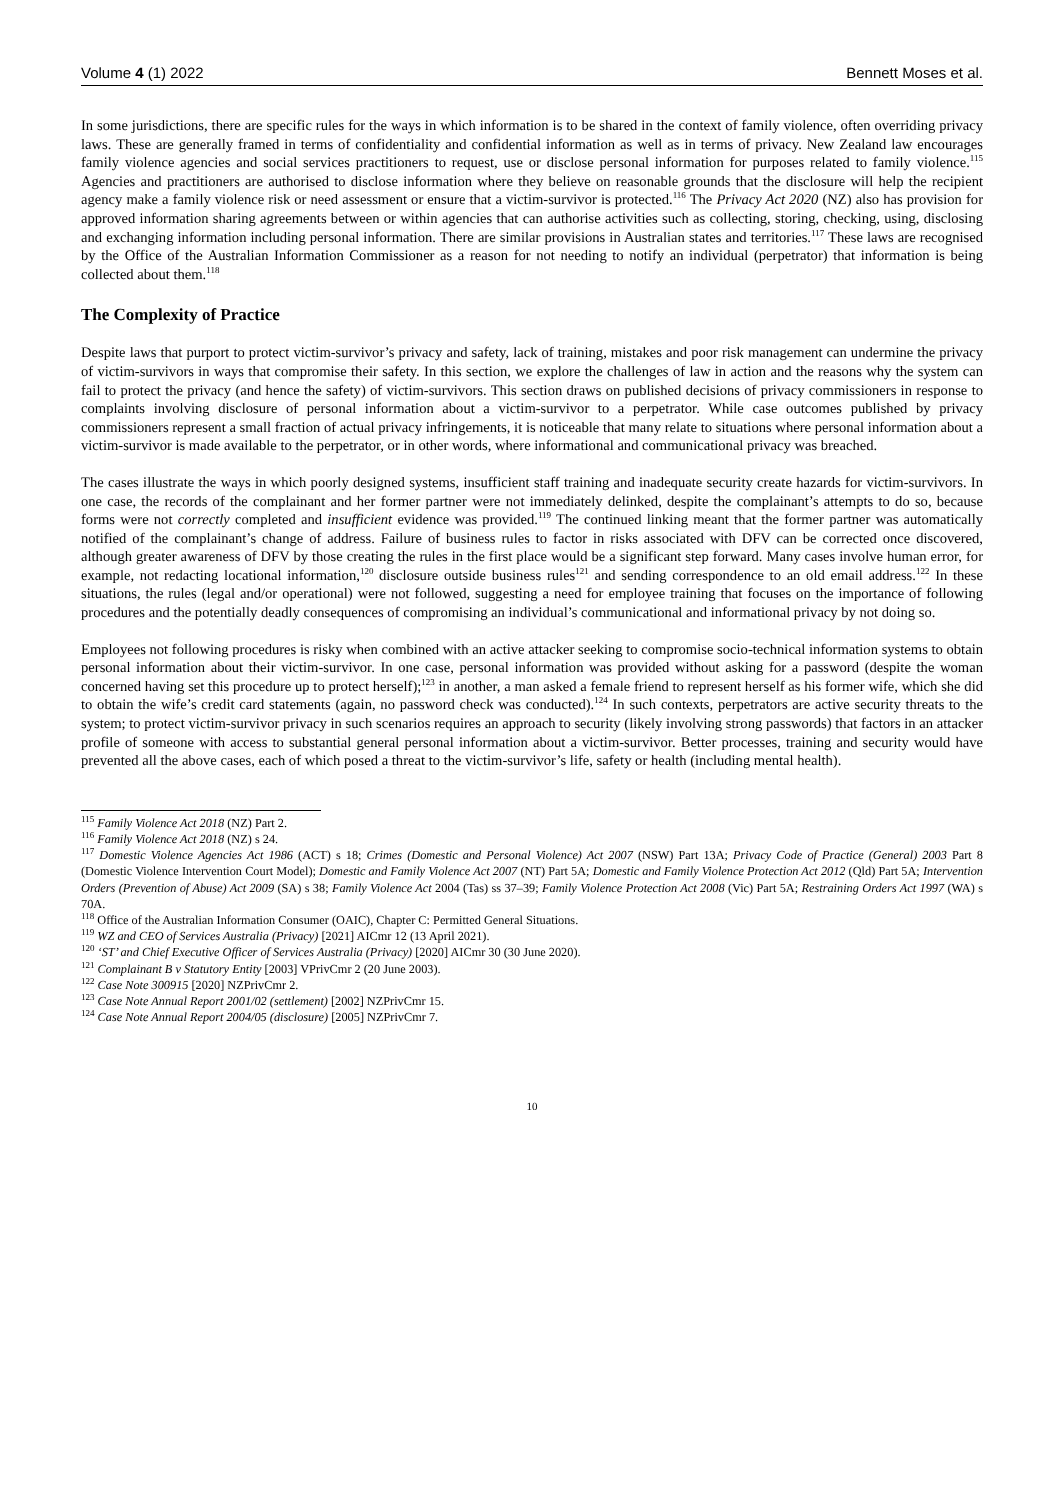Volume 4 (1) 2022 Bennett Moses et al.
In some jurisdictions, there are specific rules for the ways in which information is to be shared in the context of family violence, often overriding privacy laws. These are generally framed in terms of confidentiality and confidential information as well as in terms of privacy. New Zealand law encourages family violence agencies and social services practitioners to request, use or disclose personal information for purposes related to family violence.<sup>115</sup> Agencies and practitioners are authorised to disclose information where they believe on reasonable grounds that the disclosure will help the recipient agency make a family violence risk or need assessment or ensure that a victim-survivor is protected.<sup>116</sup> The Privacy Act 2020 (NZ) also has provision for approved information sharing agreements between or within agencies that can authorise activities such as collecting, storing, checking, using, disclosing and exchanging information including personal information. There are similar provisions in Australian states and territories.<sup>117</sup> These laws are recognised by the Office of the Australian Information Commissioner as a reason for not needing to notify an individual (perpetrator) that information is being collected about them.<sup>118</sup>
The Complexity of Practice
Despite laws that purport to protect victim-survivor’s privacy and safety, lack of training, mistakes and poor risk management can undermine the privacy of victim-survivors in ways that compromise their safety. In this section, we explore the challenges of law in action and the reasons why the system can fail to protect the privacy (and hence the safety) of victim-survivors. This section draws on published decisions of privacy commissioners in response to complaints involving disclosure of personal information about a victim-survivor to a perpetrator. While case outcomes published by privacy commissioners represent a small fraction of actual privacy infringements, it is noticeable that many relate to situations where personal information about a victim-survivor is made available to the perpetrator, or in other words, where informational and communicational privacy was breached.
The cases illustrate the ways in which poorly designed systems, insufficient staff training and inadequate security create hazards for victim-survivors. In one case, the records of the complainant and her former partner were not immediately delinked, despite the complainant’s attempts to do so, because forms were not correctly completed and insufficient evidence was provided.<sup>119</sup> The continued linking meant that the former partner was automatically notified of the complainant’s change of address. Failure of business rules to factor in risks associated with DFV can be corrected once discovered, although greater awareness of DFV by those creating the rules in the first place would be a significant step forward. Many cases involve human error, for example, not redacting locational information,<sup>120</sup> disclosure outside business rules<sup>121</sup> and sending correspondence to an old email address.<sup>122</sup> In these situations, the rules (legal and/or operational) were not followed, suggesting a need for employee training that focuses on the importance of following procedures and the potentially deadly consequences of compromising an individual’s communicational and informational privacy by not doing so.
Employees not following procedures is risky when combined with an active attacker seeking to compromise socio-technical information systems to obtain personal information about their victim-survivor. In one case, personal information was provided without asking for a password (despite the woman concerned having set this procedure up to protect herself);<sup>123</sup> in another, a man asked a female friend to represent herself as his former wife, which she did to obtain the wife’s credit card statements (again, no password check was conducted).<sup>124</sup> In such contexts, perpetrators are active security threats to the system; to protect victim-survivor privacy in such scenarios requires an approach to security (likely involving strong passwords) that factors in an attacker profile of someone with access to substantial general personal information about a victim-survivor. Better processes, training and security would have prevented all the above cases, each of which posed a threat to the victim-survivor’s life, safety or health (including mental health).
<sup>115</sup> Family Violence Act 2018 (NZ) Part 2.
<sup>116</sup> Family Violence Act 2018 (NZ) s 24.
<sup>117</sup> Domestic Violence Agencies Act 1986 (ACT) s 18; Crimes (Domestic and Personal Violence) Act 2007 (NSW) Part 13A; Privacy Code of Practice (General) 2003 Part 8 (Domestic Violence Intervention Court Model); Domestic and Family Violence Act 2007 (NT) Part 5A; Domestic and Family Violence Protection Act 2012 (Qld) Part 5A; Intervention Orders (Prevention of Abuse) Act 2009 (SA) s 38; Family Violence Act 2004 (Tas) ss 37–39; Family Violence Protection Act 2008 (Vic) Part 5A; Restraining Orders Act 1997 (WA) s 70A.
<sup>118</sup> Office of the Australian Information Consumer (OAIC), Chapter C: Permitted General Situations.
<sup>119</sup> WZ and CEO of Services Australia (Privacy) [2021] AICmr 12 (13 April 2021).
<sup>120</sup> ‘ST’ and Chief Executive Officer of Services Australia (Privacy) [2020] AICmr 30 (30 June 2020).
<sup>121</sup> Complainant B v Statutory Entity [2003] VPrivCmr 2 (20 June 2003).
<sup>122</sup> Case Note 300915 [2020] NZPrivCmr 2.
<sup>123</sup> Case Note Annual Report 2001/02 (settlement) [2002] NZPrivCmr 15.
<sup>124</sup> Case Note Annual Report 2004/05 (disclosure) [2005] NZPrivCmr 7.
10